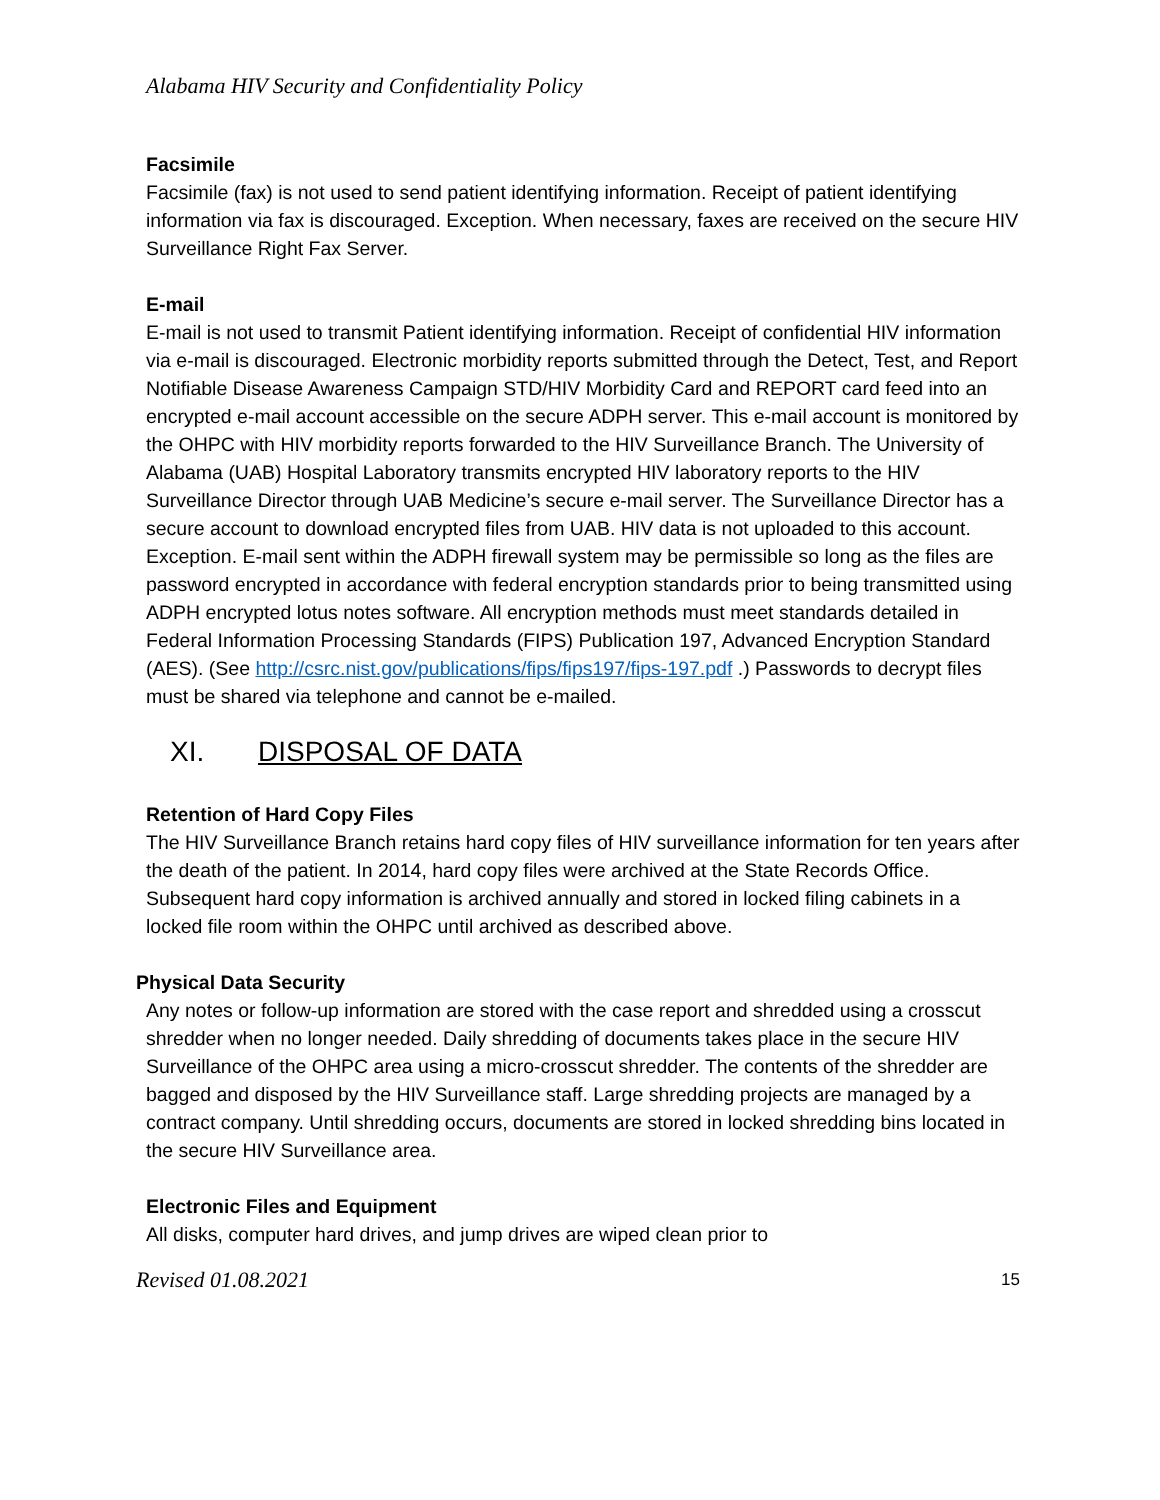Alabama HIV Security and Confidentiality Policy
Facsimile
Facsimile (fax) is not used to send patient identifying information. Receipt of patient identifying information via fax is discouraged. Exception. When necessary, faxes are received on the secure HIV Surveillance Right Fax Server.
E-mail
E-mail is not used to transmit Patient identifying information. Receipt of confidential HIV information via e-mail is discouraged. Electronic morbidity reports submitted through the Detect, Test, and Report Notifiable Disease Awareness Campaign STD/HIV Morbidity Card and REPORT card feed into an encrypted e-mail account accessible on the secure ADPH server. This e-mail account is monitored by the OHPC with HIV morbidity reports forwarded to the HIV Surveillance Branch. The University of Alabama (UAB) Hospital Laboratory transmits encrypted HIV laboratory reports to the HIV Surveillance Director through UAB Medicine’s secure e-mail server. The Surveillance Director has a secure account to download encrypted files from UAB. HIV data is not uploaded to this account. Exception. E-mail sent within the ADPH firewall system may be permissible so long as the files are password encrypted in accordance with federal encryption standards prior to being transmitted using ADPH encrypted lotus notes software. All encryption methods must meet standards detailed in Federal Information Processing Standards (FIPS) Publication 197, Advanced Encryption Standard (AES). (See http://csrc.nist.gov/publications/fips/fips197/fips-197.pdf .) Passwords to decrypt files must be shared via telephone and cannot be e-mailed.
XI. DISPOSAL OF DATA
Retention of Hard Copy Files
The HIV Surveillance Branch retains hard copy files of HIV surveillance information for ten years after the death of the patient. In 2014, hard copy files were archived at the State Records Office. Subsequent hard copy information is archived annually and stored in locked filing cabinets in a locked file room within the OHPC until archived as described above.
Physical Data Security
Any notes or follow-up information are stored with the case report and shredded using a crosscut shredder when no longer needed. Daily shredding of documents takes place in the secure HIV Surveillance of the OHPC area using a micro-crosscut shredder. The contents of the shredder are bagged and disposed by the HIV Surveillance staff. Large shredding projects are managed by a contract company. Until shredding occurs, documents are stored in locked shredding bins located in the secure HIV Surveillance area.
Electronic Files and Equipment
All disks, computer hard drives, and jump drives are wiped clean prior to
Revised 01.08.2021 15